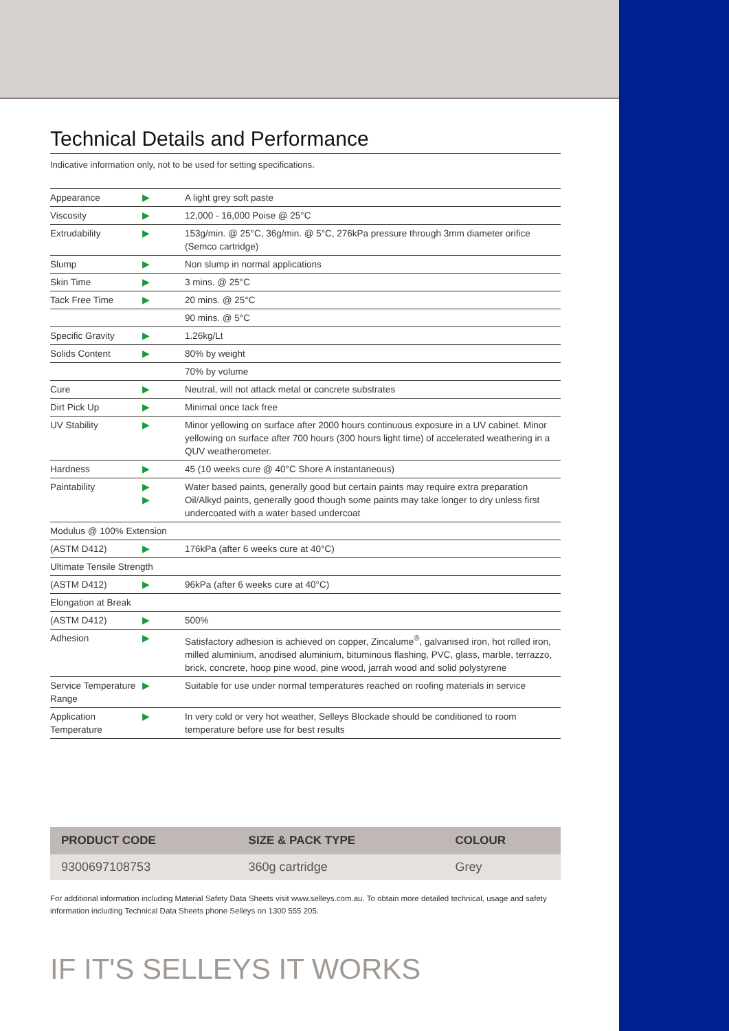Technical Details and Performance
Indicative information only, not to be used for setting specifications.
| Appearance | ▶ | A light grey soft paste |
| Viscosity | ▶ | 12,000 - 16,000 Poise @ 25°C |
| Extrudability | ▶ | 153g/min. @ 25°C, 36g/min. @ 5°C, 276kPa pressure through 3mm diameter orifice (Semco cartridge) |
| Slump | ▶ | Non slump in normal applications |
| Skin Time | ▶ | 3 mins. @ 25°C |
| Tack Free Time | ▶ | 20 mins. @ 25°C |
| | | 90 mins. @ 5°C |
| Specific Gravity | ▶ | 1.26kg/Lt |
| Solids Content | ▶ | 80% by weight |
| | | 70% by volume |
| Cure | ▶ | Neutral, will not attack metal or concrete substrates |
| Dirt Pick Up | ▶ | Minimal once tack free |
| UV Stability | ▶ | Minor yellowing on surface after 2000 hours continuous exposure in a UV cabinet. Minor yellowing on surface after 700 hours (300 hours light time) of accelerated weathering in a QUV weatherometer. |
| Hardness | ▶ | 45 (10 weeks cure @ 40°C Shore A instantaneous) |
| Paintability | ▶ ▶ | Water based paints, generally good but certain paints may require extra preparation Oil/Alkyd paints, generally good though some paints may take longer to dry unless first undercoated with a water based undercoat |
| Modulus @ 100% Extension | | |
| (ASTM D412) | ▶ | 176kPa (after 6 weeks cure at 40°C) |
| Ultimate Tensile Strength | | |
| (ASTM D412) | ▶ | 96kPa (after 6 weeks cure at 40°C) |
| Elongation at Break | | |
| (ASTM D412) | ▶ | 500% |
| Adhesion | ▶ | Satisfactory adhesion is achieved on copper, Zincalume<sup>®</sup>, galvanised iron, hot rolled iron, milled aluminium, anodised aluminium, bituminous flashing, PVC, glass, marble, terrazzo, brick, concrete, hoop pine wood, pine wood, jarrah wood and solid polystyrene |
| Service Temperature Range | ▶ | Suitable for use under normal temperatures reached on roofing materials in service |
| Application Temperature | ▶ | In very cold or very hot weather, Selleys Blockade should be conditioned to room temperature before use for best results |
| PRODUCT CODE | SIZE & PACK TYPE | COLOUR |
| --- | --- | --- |
| 9300697108753 | 360g cartridge | Grey |
For additional information including Material Safety Data Sheets visit www.selleys.com.au. To obtain more detailed technical, usage and safety information including Technical Data Sheets phone Selleys on 1300 555 205.
IF IT'S SELLEYS IT WORKS